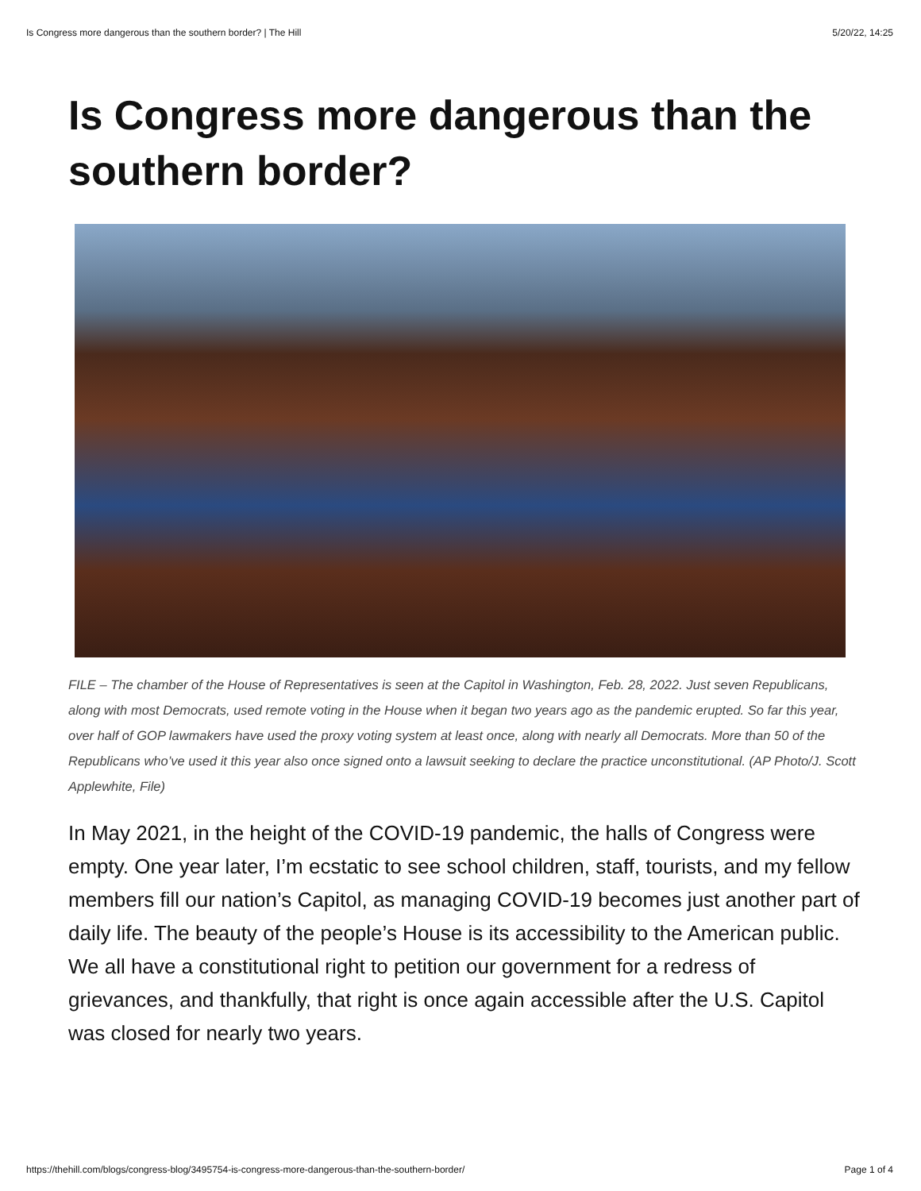Is Congress more dangerous than the southern border? | The Hill 5/20/22, 14:25
Is Congress more dangerous than the southern border?
FILE – The chamber of the House of Representatives is seen at the Capitol in Washington, Feb. 28, 2022. Just seven Republicans, along with most Democrats, used remote voting in the House when it began two years ago as the pandemic erupted. So far this year, over half of GOP lawmakers have used the proxy voting system at least once, along with nearly all Democrats. More than 50 of the Republicans who’ve used it this year also once signed onto a lawsuit seeking to declare the practice unconstitutional. (AP Photo/J. Scott Applewhite, File)
In May 2021, in the height of the COVID-19 pandemic, the halls of Congress were empty. One year later, I’m ecstatic to see school children, staff, tourists, and my fellow members fill our nation’s Capitol, as managing COVID-19 becomes just another part of daily life. The beauty of the people’s House is its accessibility to the American public. We all have a constitutional right to petition our government for a redress of grievances, and thankfully, that right is once again accessible after the U.S. Capitol was closed for nearly two years.
https://thehill.com/blogs/congress-blog/3495754-is-congress-more-dangerous-than-the-southern-border/ Page 1 of 4